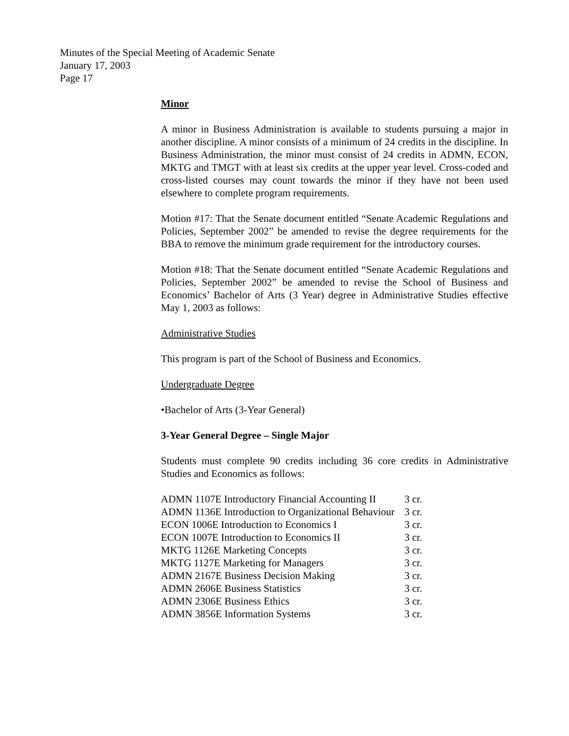Minutes of the Special Meeting of Academic Senate
January 17, 2003
Page 17
Minor
A minor in Business Administration is available to students pursuing a major in another discipline. A minor consists of a minimum of 24 credits in the discipline. In Business Administration, the minor must consist of 24 credits in ADMN, ECON, MKTG and TMGT with at least six credits at the upper year level. Cross-coded and cross-listed courses may count towards the minor if they have not been used elsewhere to complete program requirements.
Motion #17: That the Senate document entitled “Senate Academic Regulations and Policies, September 2002” be amended to revise the degree requirements for the BBA to remove the minimum grade requirement for the introductory courses.
Motion #18: That the Senate document entitled “Senate Academic Regulations and Policies, September 2002” be amended to revise the School of Business and Economics’ Bachelor of Arts (3 Year) degree in Administrative Studies effective May 1, 2003 as follows:
Administrative Studies
This program is part of the School of Business and Economics.
Undergraduate Degree
•Bachelor of Arts (3-Year General)
3-Year General Degree – Single Major
Students must complete 90 credits including 36 core credits in Administrative Studies and Economics as follows:
| ADMN 1107E Introductory Financial Accounting II | 3 cr. |
| ADMN 1136E Introduction to Organizational Behaviour | 3 cr. |
| ECON 1006E Introduction to Economics I | 3 cr. |
| ECON 1007E Introduction to Economics II | 3 cr. |
| MKTG 1126E Marketing Concepts | 3 cr. |
| MKTG 1127E Marketing for Managers | 3 cr. |
| ADMN 2167E Business Decision Making | 3 cr. |
| ADMN 2606E Business Statistics | 3 cr. |
| ADMN 2306E Business Ethics | 3 cr. |
| ADMN 3856E Information Systems | 3 cr. |